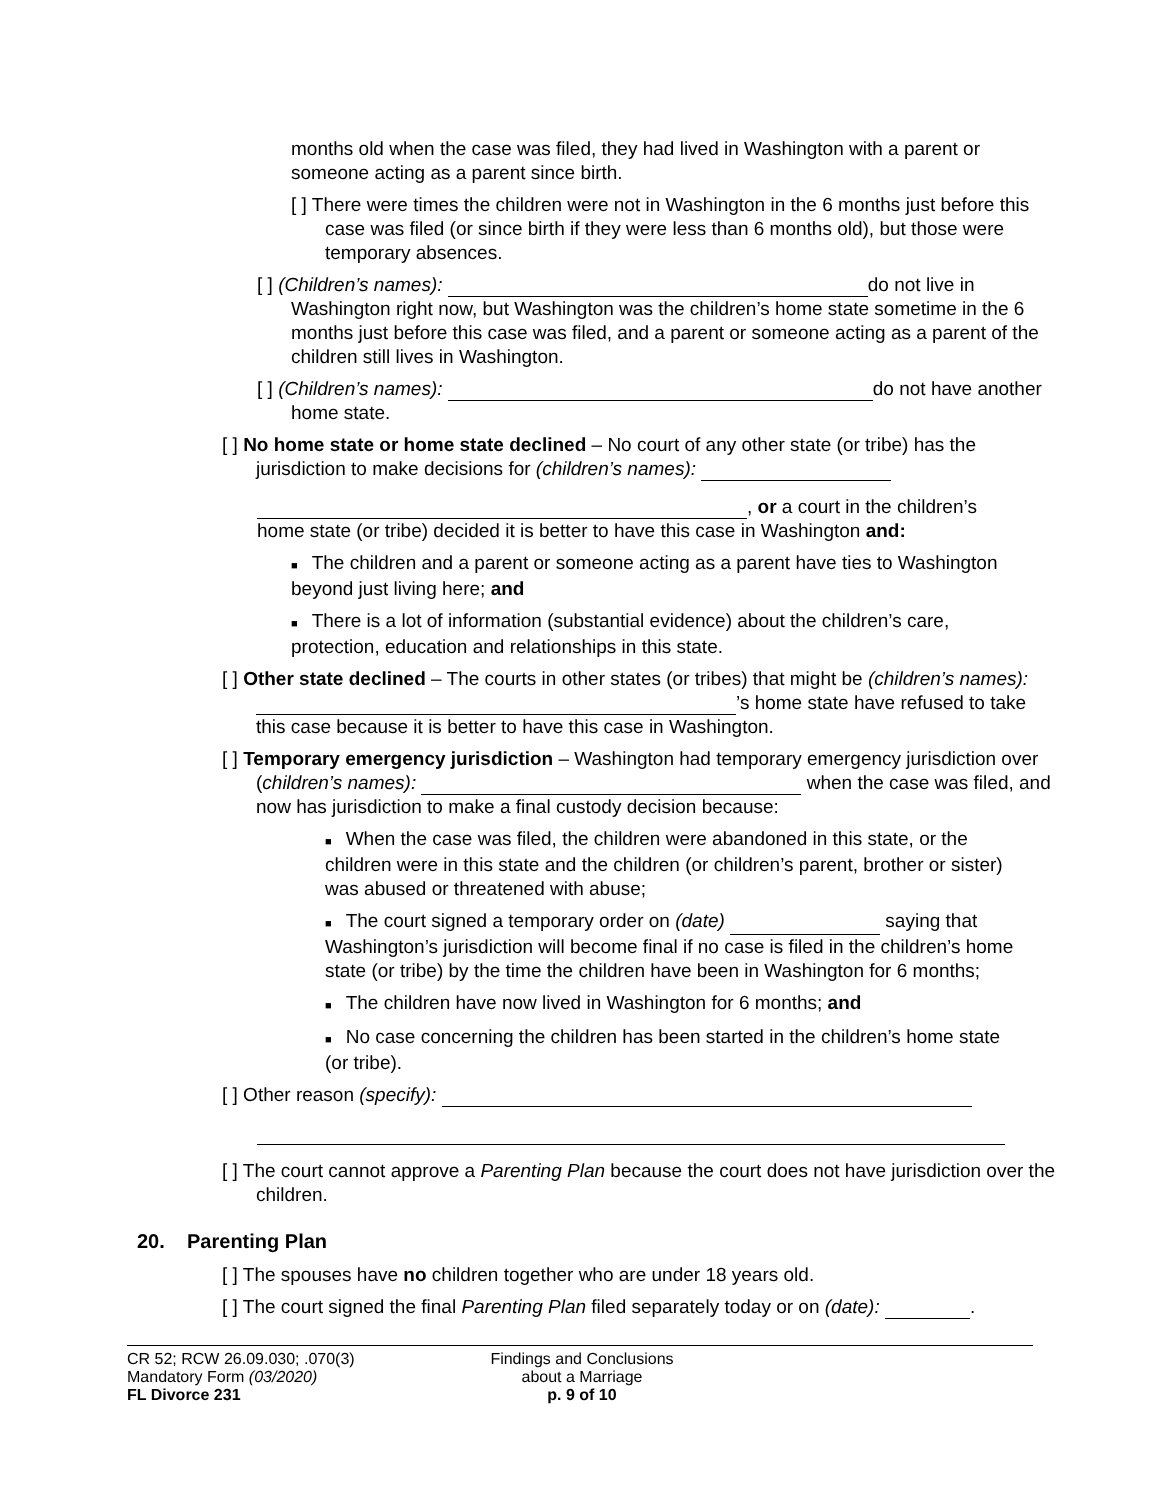months old when the case was filed, they had lived in Washington with a parent or someone acting as a parent since birth.
[ ] There were times the children were not in Washington in the 6 months just before this case was filed (or since birth if they were less than 6 months old), but those were temporary absences.
[ ] (Children’s names): do not live in Washington right now, but Washington was the children’s home state sometime in the 6 months just before this case was filed, and a parent or someone acting as a parent of the children still lives in Washington.
[ ] (Children’s names): do not have another home state.
[ ] No home state or home state declined – No court of any other state (or tribe) has the jurisdiction to make decisions for (children’s names):
, or a court in the children’s home state (or tribe) decided it is better to have this case in Washington and:
■ The children and a parent or someone acting as a parent have ties to Washington beyond just living here; and
■ There is a lot of information (substantial evidence) about the children’s care, protection, education and relationships in this state.
[ ] Other state declined – The courts in other states (or tribes) that might be (children’s names): ’s home state have refused to take this case because it is better to have this case in Washington.
[ ] Temporary emergency jurisdiction – Washington had temporary emergency jurisdiction over (children’s names): when the case was filed, and now has jurisdiction to make a final custody decision because:
■ When the case was filed, the children were abandoned in this state, or the children were in this state and the children (or children’s parent, brother or sister) was abused or threatened with abuse;
■ The court signed a temporary order on (date) saying that Washington’s jurisdiction will become final if no case is filed in the children’s home state (or tribe) by the time the children have been in Washington for 6 months;
■ The children have now lived in Washington for 6 months; and
■ No case concerning the children has been started in the children’s home state (or tribe).
[ ] Other reason (specify):
[ ] The court cannot approve a Parenting Plan because the court does not have jurisdiction over the children.
20. Parenting Plan
[ ] The spouses have no children together who are under 18 years old.
[ ] The court signed the final Parenting Plan filed separately today or on (date): .
CR 52; RCW 26.09.030; .070(3)
Mandatory Form (03/2020)
FL Divorce 231
Findings and Conclusions
about a Marriage
p. 9 of 10